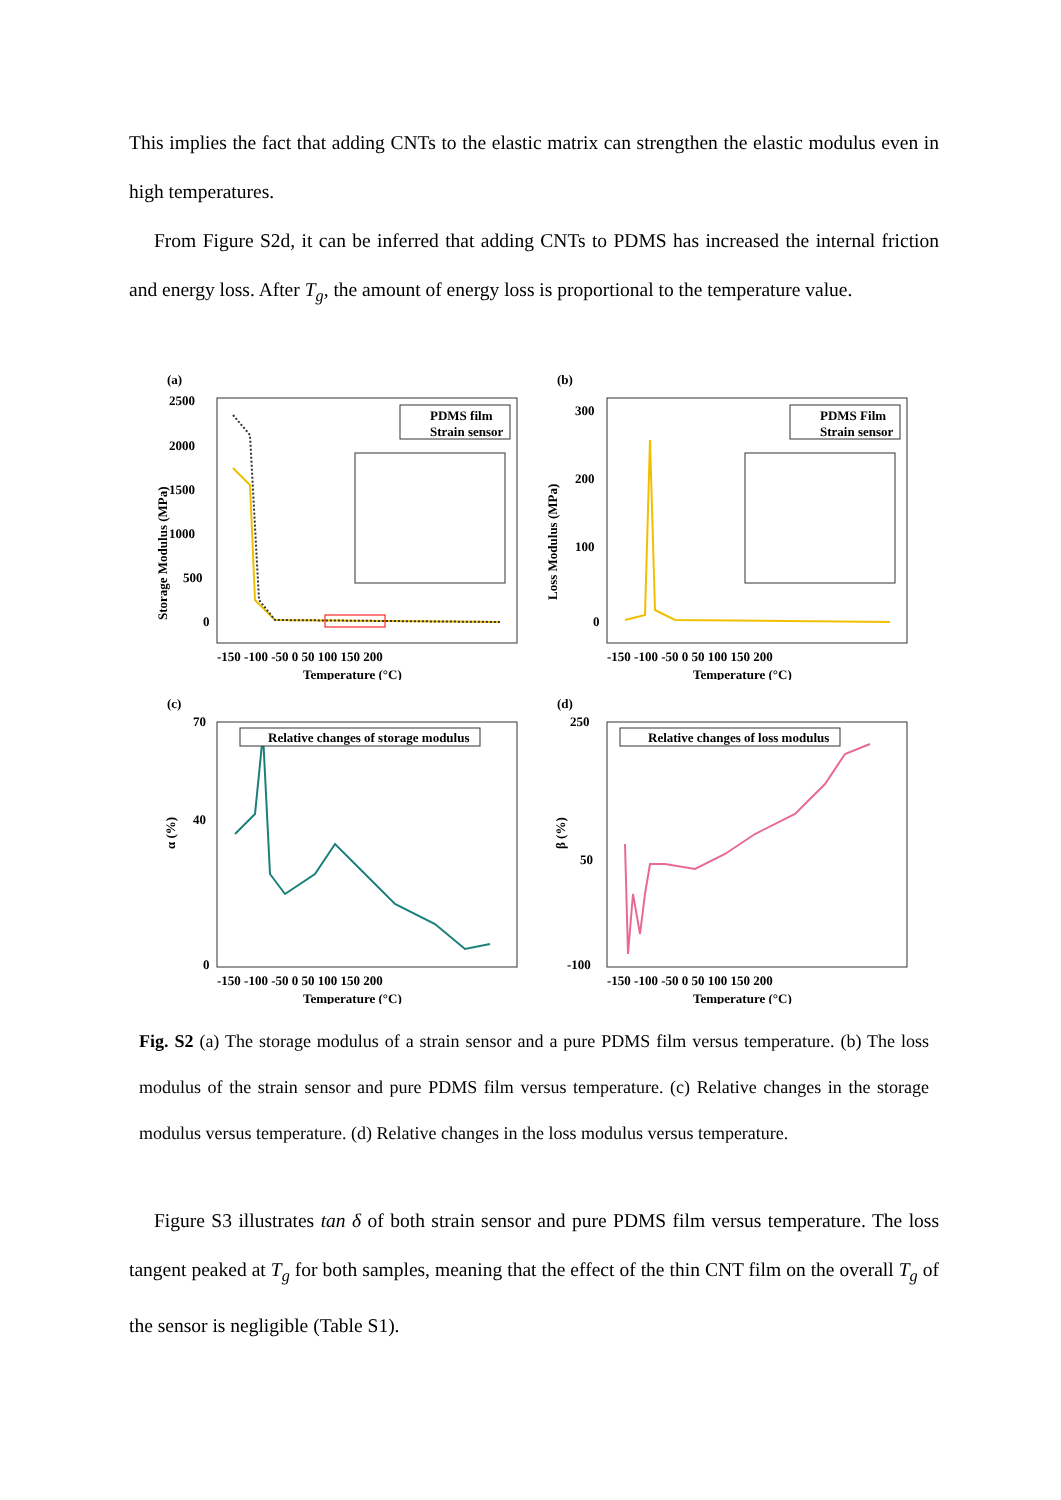This implies the fact that adding CNTs to the elastic matrix can strengthen the elastic modulus even in high temperatures.
From Figure S2d, it can be inferred that adding CNTs to PDMS has increased the internal friction and energy loss. After T<sub>g</sub>, the amount of energy loss is proportional to the temperature value.
(a)
2500
2000
1500
1000
500
0
-150 -100 -50 0 50 100 150 200
Temperature (°C)
Storage Modulus (MPa)
PDMS film
Strain sensor
(b)
300
200
100
0
-150 -100 -50 0 50 100 150 200
Temperature (°C)
Loss Modulus (MPa)
PDMS Film
Strain sensor
(c)
70
40
0
-150 -100 -50 0 50 100 150 200
Temperature (°C)
α (%)
Relative changes of storage modulus
(d)
250
50
-100
-150 -100 -50 0 50 100 150 200
Temperature (°C)
β (%)
Relative changes of loss modulus
Fig. S2 (a) The storage modulus of a strain sensor and a pure PDMS film versus temperature. (b) The loss modulus of the strain sensor and pure PDMS film versus temperature. (c) Relative changes in the storage modulus versus temperature. (d) Relative changes in the loss modulus versus temperature.
Figure S3 illustrates tan δ of both strain sensor and pure PDMS film versus temperature. The loss tangent peaked at T<sub>g</sub> for both samples, meaning that the effect of the thin CNT film on the overall T<sub>g</sub> of the sensor is negligible (Table S1).